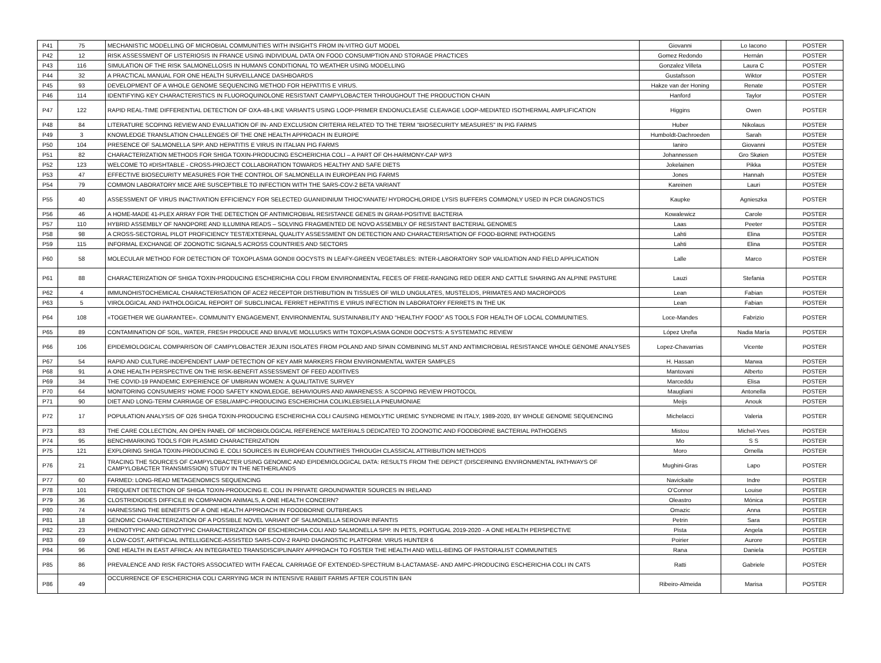| P41 | 75 | MECHANISTIC MODELLING OF MICROBIAL COMMUNITIES WITH INSIGHTS FROM IN-VITRO GUT MODEL | Giovanni | Lo Iacono | POSTER |
| P42 | 12 | RISK ASSESSMENT OF LISTERIOSIS IN FRANCE USING INDIVIDUAL DATA ON FOOD CONSUMPTION AND STORAGE PRACTICES | Gomez Redondo | Hernán | POSTER |
| P43 | 116 | SIMULATION OF THE RISK SALMONELLOSIS IN HUMANS CONDITIONAL TO WEATHER USING MODELLING | Gonzalez Villeta | Laura C | POSTER |
| P44 | 32 | A PRACTICAL MANUAL FOR ONE HEALTH SURVEILLANCE DASHBOARDS | Gustafsson | Wiktor | POSTER |
| P45 | 93 | DEVELOPMENT OF A WHOLE GENOME SEQUENCING METHOD FOR HEPATITIS E VIRUS. | Hakze van der Honing | Renate | POSTER |
| P46 | 114 | IDENTIFYING KEY CHARACTERISTICS IN FLUOROQUINOLONE RESISTANT CAMPYLOBACTER THROUGHOUT THE PRODUCTION CHAIN | Hanford | Taylor | POSTER |
| P47 | 122 | RAPID REAL-TIME DIFFERENTIAL DETECTION OF OXA-48-LIKE VARIANTS USING LOOP-PRIMER ENDONUCLEASE CLEAVAGE LOOP-MEDIATED ISOTHERMAL AMPLIFICATION | Higgins | Owen | POSTER |
| P48 | 84 | LITERATURE SCOPING REVIEW AND EVALUATION OF IN- AND EXCLUSION CRITERIA RELATED TO THE TERM "BIOSECURITY MEASURES" IN PIG FARMS | Huber | Nikolaus | POSTER |
| P49 | 3 | KNOWLEDGE TRANSLATION CHALLENGES OF THE ONE HEALTH APPROACH IN EUROPE | Humboldt-Dachroeden | Sarah | POSTER |
| P50 | 104 | PRESENCE OF SALMONELLA SPP. AND HEPATITIS E VIRUS IN ITALIAN PIG FARMS | Ianiro | Giovanni | POSTER |
| P51 | 82 | CHARACTERIZATION METHODS FOR SHIGA TOXIN-PRODUCING ESCHERICHIA COLI – A PART OF OH-HARMONY-CAP WP3 | Johannessen | Gro Skøien | POSTER |
| P52 | 123 | WELCOME TO #DISHTABLE - CROSS-PROJECT COLLABORATION TOWARDS HEALTHY AND SAFE DIETS | Jokelainen | Pikka | POSTER |
| P53 | 47 | EFFECTIVE BIOSECURITY MEASURES FOR THE CONTROL OF SALMONELLA IN EUROPEAN PIG FARMS | Jones | Hannah | POSTER |
| P54 | 79 | COMMON LABORATORY MICE ARE SUSCEPTIBLE TO INFECTION WITH THE SARS-COV-2 BETA VARIANT | Kareinen | Lauri | POSTER |
| P55 | 40 | ASSESSMENT OF VIRUS INACTIVATION EFFICIENCY FOR SELECTED GUANIDINIUM THIOCYANATE/ HYDROCHLORIDE LYSIS BUFFERS COMMONLY USED IN PCR DIAGNOSTICS | Kaupke | Agnieszka | POSTER |
| P56 | 46 | A HOME-MADE 41-PLEX ARRAY FOR THE DETECTION OF ANTIMICROBIAL RESISTANCE GENES IN GRAM-POSITIVE BACTERIA | Kowalewicz | Carole | POSTER |
| P57 | 110 | HYBRID ASSEMBLY OF NANOPORE AND ILLUMINA READS – SOLVING FRAGMENTED DE NOVO ASSEMBLY OF RESISTANT BACTERIAL GENOMES | Laas | Peeter | POSTER |
| P58 | 98 | A CROSS-SECTORIAL PILOT PROFICIENCY TEST/EXTERNAL QUALITY ASSESSMENT ON DETECTION AND CHARACTERISATION OF FOOD-BORNE PATHOGENS | Lahti | Elina | POSTER |
| P59 | 115 | INFORMAL EXCHANGE OF ZOONOTIC SIGNALS ACROSS COUNTRIES AND SECTORS | Lahti | Elina | POSTER |
| P60 | 58 | MOLECULAR METHOD FOR DETECTION OF TOXOPLASMA GONDII OOCYSTS IN LEAFY-GREEN VEGETABLES: INTER-LABORATORY SOP VALIDATION AND FIELD APPLICATION | Lalle | Marco | POSTER |
| P61 | 88 | CHARACTERIZATION OF SHIGA TOXIN-PRODUCING ESCHERICHIA COLI FROM ENVIRONMENTAL FECES OF FREE-RANGING RED DEER AND CATTLE SHARING AN ALPINE PASTURE | Lauzi | Stefania | POSTER |
| P62 | 4 | IMMUNOHISTOCHEMICAL CHARACTERISATION OF ACE2 RECEPTOR DISTRIBUTION IN TISSUES OF WILD UNGULATES, MUSTELIDS, PRIMATES AND MACROPODS | Lean | Fabian | POSTER |
| P63 | 5 | VIROLOGICAL AND PATHOLOGICAL REPORT OF SUBCLINICAL FERRET HEPATITIS E VIRUS INFECTION IN LABORATORY FERRETS IN THE UK | Lean | Fabian | POSTER |
| P64 | 108 | «TOGETHER WE GUARANTEE». COMMUNITY ENGAGEMENT, ENVIRONMENTAL SUSTAINABILITY AND “HEALTHY FOOD” AS TOOLS FOR HEALTH OF LOCAL COMMUNITIES. | Loce-Mandes | Fabrizio | POSTER |
| P65 | 89 | CONTAMINATION OF SOIL, WATER, FRESH PRODUCE AND BIVALVE MOLLUSKS WITH TOXOPLASMA GONDII OOCYSTS: A SYSTEMATIC REVIEW | López Ureña | Nadia María | POSTER |
| P66 | 106 | EPIDEMIOLOGICAL COMPARISON OF CAMPYLOBACTER JEJUNI ISOLATES FROM POLAND AND SPAIN COMBINING MLST AND ANTIMICROBIAL RESISTANCE WHOLE GENOME ANALYSES | Lopez-Chavarrias | Vicente | POSTER |
| P67 | 54 | RAPID AND CULTURE-INDEPENDENT LAMP DETECTION OF KEY AMR MARKERS FROM ENVIRONMENTAL WATER SAMPLES | H. Hassan | Marwa | POSTER |
| P68 | 91 | A ONE HEALTH PERSPECTIVE ON THE RISK-BENEFIT ASSESSMENT OF FEED ADDITIVES | Mantovani | Alberto | POSTER |
| P69 | 34 | THE COVID-19 PANDEMIC EXPERIENCE OF UMBRIAN WOMEN: A QUALITATIVE SURVEY | Marceddu | Elisa | POSTER |
| P70 | 64 | MONITORING CONSUMERS' HOME FOOD SAFETY KNOWLEDGE, BEHAVIOURS AND AWARENESS: A SCOPING REVIEW PROTOCOL | Maugliani | Antonella | POSTER |
| P71 | 90 | DIET AND LONG-TERM CARRIAGE OF ESBL/AMPC-PRODUCING ESCHERICHIA COLI/KLEBSIELLA PNEUMONIAE | Meijs | Anouk | POSTER |
| P72 | 17 | POPULATION ANALYSIS OF O26 SHIGA TOXIN-PRODUCING ESCHERICHIA COLI CAUSING HEMOLYTIC UREMIC SYNDROME IN ITALY, 1989-2020, BY WHOLE GENOME SEQUENCING | Michelacci | Valeria | POSTER |
| P73 | 83 | THE CARE COLLECTION, AN OPEN PANEL OF MICROBIOLOGICAL REFERENCE MATERIALS DEDICATED TO ZOONOTIC AND FOODBORNE BACTERIAL PATHOGENS | Mistou | Michel-Yves | POSTER |
| P74 | 95 | BENCHMARKING TOOLS FOR PLASMID CHARACTERIZATION | Mo | S S | POSTER |
| P75 | 121 | EXPLORING SHIGA TOXIN-PRODUCING E. COLI SOURCES IN EUROPEAN COUNTRIES THROUGH CLASSICAL ATTRIBUTION METHODS | Moro | Ornella | POSTER |
| P76 | 21 | TRACING THE SOURCES OF CAMPYLOBACTER USING GENOMIC AND EPIDEMIOLOGICAL DATA: RESULTS FROM THE DEPICT (DISCERNING ENVIRONMENTAL PATHWAYS OF CAMPYLOBACTER TRANSMISSION) STUDY IN THE NETHERLANDS | Mughini-Gras | Lapo | POSTER |
| P77 | 60 | FARMED: LONG-READ METAGENOMICS SEQUENCING | Navickaite | Indre | POSTER |
| P78 | 101 | FREQUENT DETECTION OF SHIGA TOXIN-PRODUCING E. COLI IN PRIVATE GROUNDWATER SOURCES IN IRELAND | O'Connor | Louise | POSTER |
| P79 | 36 | CLOSTRIDIOIDES DIFFICILE IN COMPANION ANIMALS, A ONE HEALTH CONCERN? | Oleastro | Mónica | POSTER |
| P80 | 74 | HARNESSING THE BENEFITS OF A ONE HEALTH APPROACH IN FOODBORNE OUTBREAKS | Omazic | Anna | POSTER |
| P81 | 18 | GENOMIC CHARACTERIZATION OF A POSSIBLE NOVEL VARIANT OF SALMONELLA SEROVAR INFANTIS | Petrin | Sara | POSTER |
| P82 | 23 | PHENOTYPIC AND GENOTYPIC CHARACTERIZATION OF ESCHERICHIA COLI AND SALMONELLA SPP. IN PETS, PORTUGAL 2019-2020 - A ONE HEALTH PERSPECTIVE | Pista | Angela | POSTER |
| P83 | 69 | A LOW-COST, ARTIFICIAL INTELLIGENCE-ASSISTED SARS-COV-2 RAPID DIAGNOSTIC PLATFORM: VIRUS HUNTER 6 | Poirier | Aurore | POSTER |
| P84 | 96 | ONE HEALTH IN EAST AFRICA: AN INTEGRATED TRANSDISCIPLINARY APPROACH TO FOSTER THE HEALTH AND WELL-BEING OF PASTORALIST COMMUNITIES | Rana | Daniela | POSTER |
| P85 | 86 | PREVALENCE AND RISK FACTORS ASSOCIATED WITH FAECAL CARRIAGE OF EXTENDED-SPECTRUM Β-LACTAMASE- AND AMPC-PRODUCING ESCHERICHIA COLI IN CATS | Ratti | Gabriele | POSTER |
| P86 | 49 | OCCURRENCE OF ESCHERICHIA COLI CARRYING MCR IN INTENSIVE RABBIT FARMS AFTER COLISTIN BAN | Ribeiro-Almeida | Marisa | POSTER |